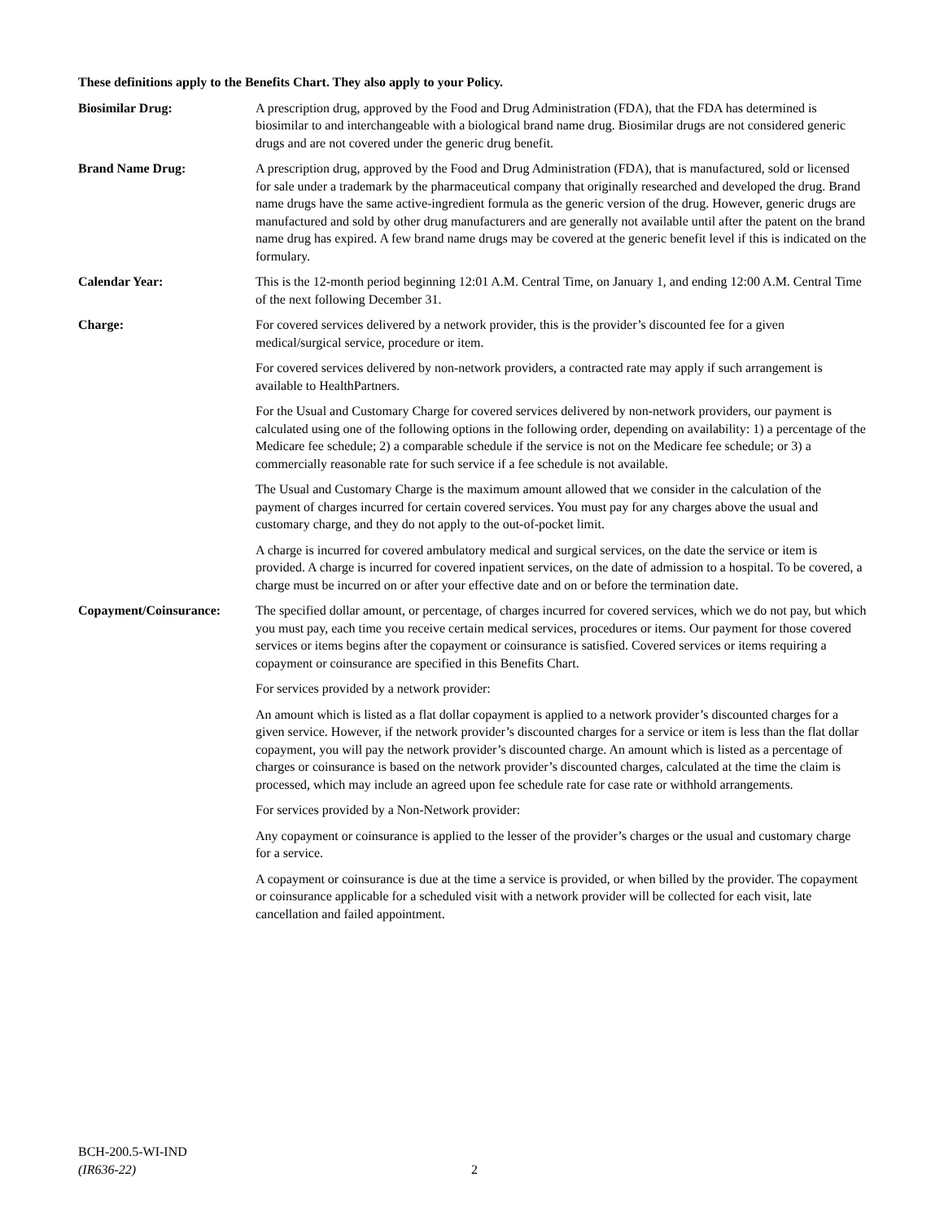These definitions apply to the Benefits Chart. They also apply to your Policy.
Biosimilar Drug: A prescription drug, approved by the Food and Drug Administration (FDA), that the FDA has determined is biosimilar to and interchangeable with a biological brand name drug. Biosimilar drugs are not considered generic drugs and are not covered under the generic drug benefit.
Brand Name Drug: A prescription drug, approved by the Food and Drug Administration (FDA), that is manufactured, sold or licensed for sale under a trademark by the pharmaceutical company that originally researched and developed the drug. Brand name drugs have the same active-ingredient formula as the generic version of the drug. However, generic drugs are manufactured and sold by other drug manufacturers and are generally not available until after the patent on the brand name drug has expired. A few brand name drugs may be covered at the generic benefit level if this is indicated on the formulary.
Calendar Year: This is the 12-month period beginning 12:01 A.M. Central Time, on January 1, and ending 12:00 A.M. Central Time of the next following December 31.
Charge: For covered services delivered by a network provider, this is the provider’s discounted fee for a given medical/surgical service, procedure or item.
For covered services delivered by non-network providers, a contracted rate may apply if such arrangement is available to HealthPartners.
For the Usual and Customary Charge for covered services delivered by non-network providers, our payment is calculated using one of the following options in the following order, depending on availability: 1) a percentage of the Medicare fee schedule; 2) a comparable schedule if the service is not on the Medicare fee schedule; or 3) a commercially reasonable rate for such service if a fee schedule is not available.
The Usual and Customary Charge is the maximum amount allowed that we consider in the calculation of the payment of charges incurred for certain covered services. You must pay for any charges above the usual and customary charge, and they do not apply to the out-of-pocket limit.
A charge is incurred for covered ambulatory medical and surgical services, on the date the service or item is provided. A charge is incurred for covered inpatient services, on the date of admission to a hospital. To be covered, a charge must be incurred on or after your effective date and on or before the termination date.
Copayment/Coinsurance: The specified dollar amount, or percentage, of charges incurred for covered services, which we do not pay, but which you must pay, each time you receive certain medical services, procedures or items. Our payment for those covered services or items begins after the copayment or coinsurance is satisfied. Covered services or items requiring a copayment or coinsurance are specified in this Benefits Chart.
For services provided by a network provider:
An amount which is listed as a flat dollar copayment is applied to a network provider’s discounted charges for a given service. However, if the network provider’s discounted charges for a service or item is less than the flat dollar copayment, you will pay the network provider’s discounted charge. An amount which is listed as a percentage of charges or coinsurance is based on the network provider’s discounted charges, calculated at the time the claim is processed, which may include an agreed upon fee schedule rate for case rate or withhold arrangements.
For services provided by a Non-Network provider:
Any copayment or coinsurance is applied to the lesser of the provider’s charges or the usual and customary charge for a service.
A copayment or coinsurance is due at the time a service is provided, or when billed by the provider. The copayment or coinsurance applicable for a scheduled visit with a network provider will be collected for each visit, late cancellation and failed appointment.
BCH-200.5-WI-IND
(IR636-22)
2